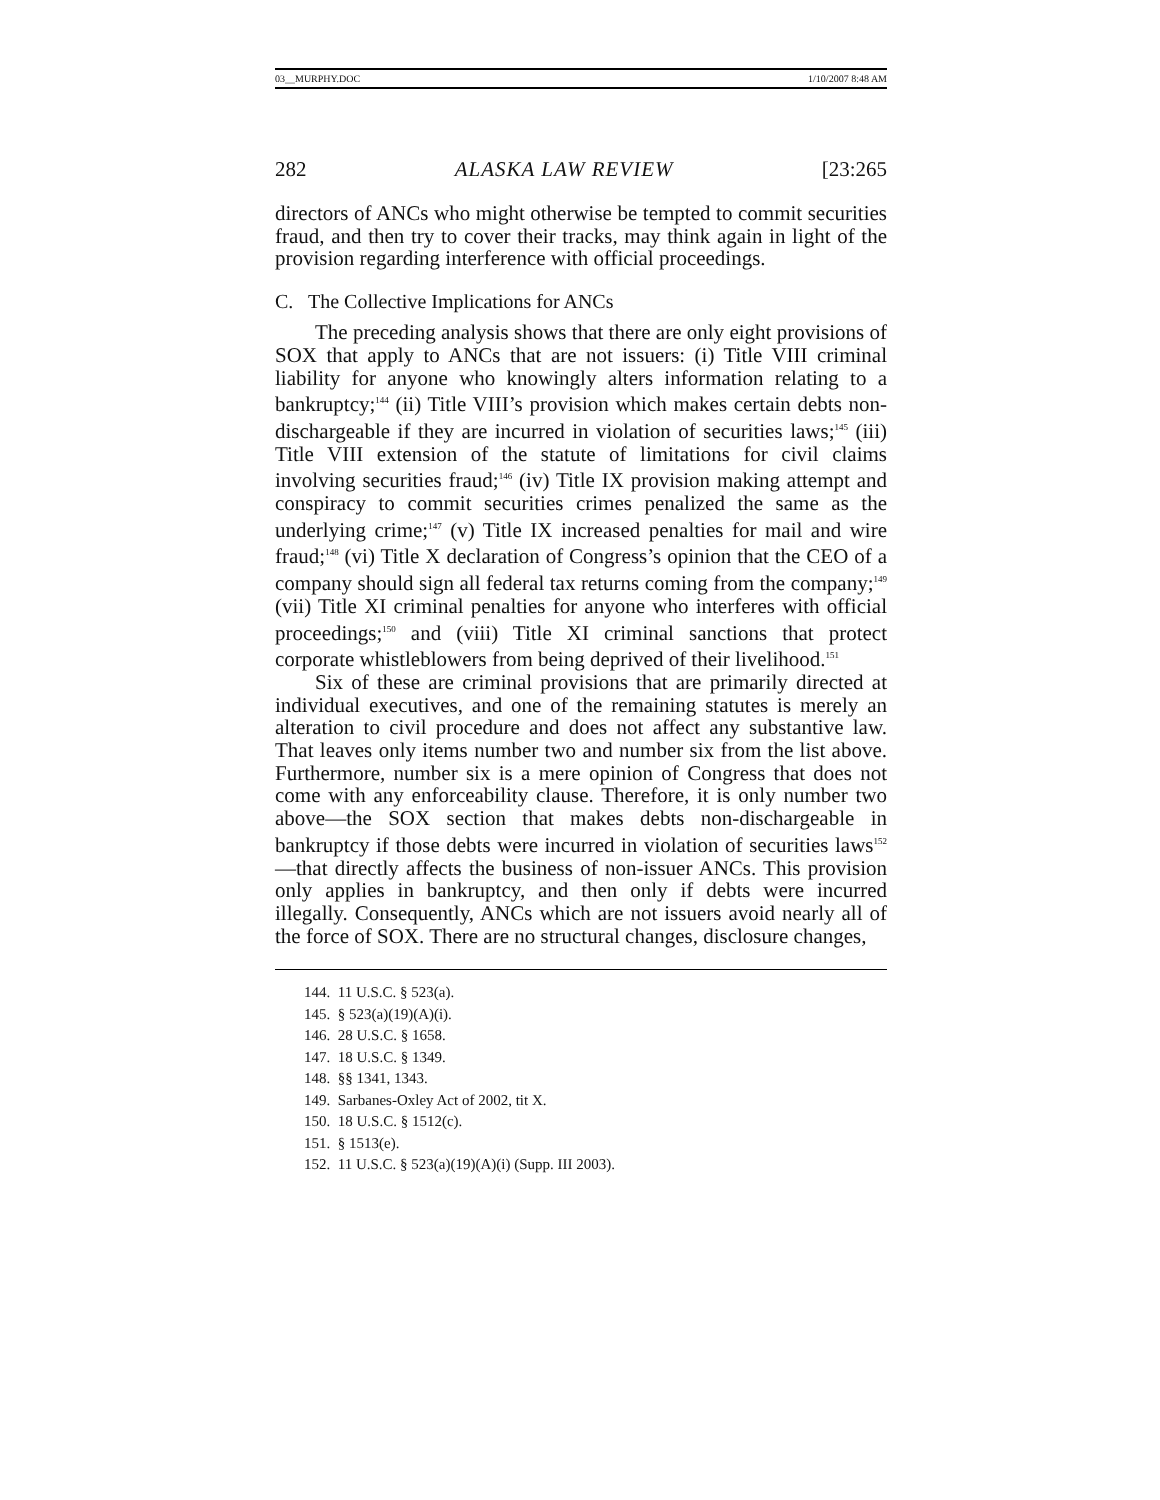03__MURPHY.DOC 1/10/2007 8:48 AM
282 ALASKA LAW REVIEW [23:265
directors of ANCs who might otherwise be tempted to commit securities fraud, and then try to cover their tracks, may think again in light of the provision regarding interference with official proceedings.
C. The Collective Implications for ANCs
The preceding analysis shows that there are only eight provisions of SOX that apply to ANCs that are not issuers: (i) Title VIII criminal liability for anyone who knowingly alters information relating to a bankruptcy;<sup>144</sup> (ii) Title VIII’s provision which makes certain debts non-dischargeable if they are incurred in violation of securities laws;<sup>145</sup> (iii) Title VIII extension of the statute of limitations for civil claims involving securities fraud;<sup>146</sup> (iv) Title IX provision making attempt and conspiracy to commit securities crimes penalized the same as the underlying crime;<sup>147</sup> (v) Title IX increased penalties for mail and wire fraud;<sup>148</sup> (vi) Title X declaration of Congress’s opinion that the CEO of a company should sign all federal tax returns coming from the company;<sup>149</sup> (vii) Title XI criminal penalties for anyone who interferes with official proceedings;<sup>150</sup> and (viii) Title XI criminal sanctions that protect corporate whistleblowers from being deprived of their livelihood.<sup>151</sup>
Six of these are criminal provisions that are primarily directed at individual executives, and one of the remaining statutes is merely an alteration to civil procedure and does not affect any substantive law. That leaves only items number two and number six from the list above. Furthermore, number six is a mere opinion of Congress that does not come with any enforceability clause. Therefore, it is only number two above—the SOX section that makes debts non-dischargeable in bankruptcy if those debts were incurred in violation of securities laws<sup>152</sup>—that directly affects the business of non-issuer ANCs. This provision only applies in bankruptcy, and then only if debts were incurred illegally. Consequently, ANCs which are not issuers avoid nearly all of the force of SOX. There are no structural changes, disclosure changes,
144. 11 U.S.C. § 523(a).
145. § 523(a)(19)(A)(i).
146. 28 U.S.C. § 1658.
147. 18 U.S.C. § 1349.
148. §§ 1341, 1343.
149. Sarbanes-Oxley Act of 2002, tit X.
150. 18 U.S.C. § 1512(c).
151. § 1513(e).
152. 11 U.S.C. § 523(a)(19)(A)(i) (Supp. III 2003).